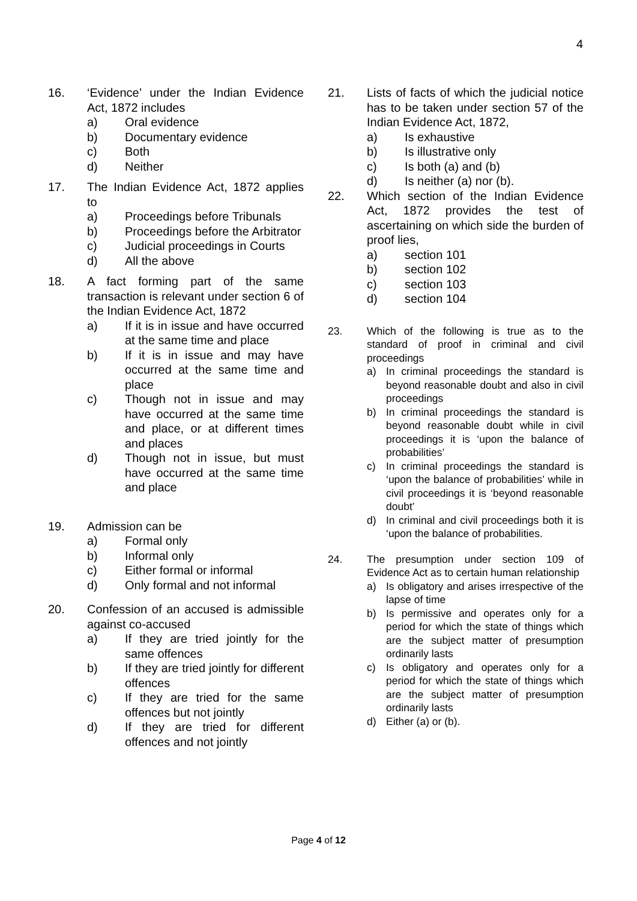4
16. ‘Evidence’ under the Indian Evidence Act, 1872 includes
a) Oral evidence
b) Documentary evidence
c) Both
d) Neither
17. The Indian Evidence Act, 1872 applies to
a) Proceedings before Tribunals
b) Proceedings before the Arbitrator
c) Judicial proceedings in Courts
d) All the above
18. A fact forming part of the same transaction is relevant under section 6 of the Indian Evidence Act, 1872
a) If it is in issue and have occurred at the same time and place
b) If it is in issue and may have occurred at the same time and place
c) Though not in issue and may have occurred at the same time and place, or at different times and places
d) Though not in issue, but must have occurred at the same time and place
19. Admission can be
a) Formal only
b) Informal only
c) Either formal or informal
d) Only formal and not informal
20. Confession of an accused is admissible against co-accused
a) If they are tried jointly for the same offences
b) If they are tried jointly for different offences
c) If they are tried for the same offences but not jointly
d) If they are tried for different offences and not jointly
21. Lists of facts of which the judicial notice has to be taken under section 57 of the Indian Evidence Act, 1872,
a) Is exhaustive
b) Is illustrative only
c) Is both (a) and (b)
d) Is neither (a) nor (b).
22. Which section of the Indian Evidence Act, 1872 provides the test of ascertaining on which side the burden of proof lies,
a) section 101
b) section 102
c) section 103
d) section 104
23. Which of the following is true as to the standard of proof in criminal and civil proceedings
a) In criminal proceedings the standard is beyond reasonable doubt and also in civil proceedings
b) In criminal proceedings the standard is beyond reasonable doubt while in civil proceedings it is ‘upon the balance of probabilities’
c) In criminal proceedings the standard is ‘upon the balance of probabilities’ while in civil proceedings it is ‘beyond reasonable doubt’
d) In criminal and civil proceedings both it is ‘upon the balance of probabilities.
24. The presumption under section 109 of Evidence Act as to certain human relationship
a) Is obligatory and arises irrespective of the lapse of time
b) Is permissive and operates only for a period for which the state of things which are the subject matter of presumption ordinarily lasts
c) Is obligatory and operates only for a period for which the state of things which are the subject matter of presumption ordinarily lasts
d) Either (a) or (b).
Page 4 of 12